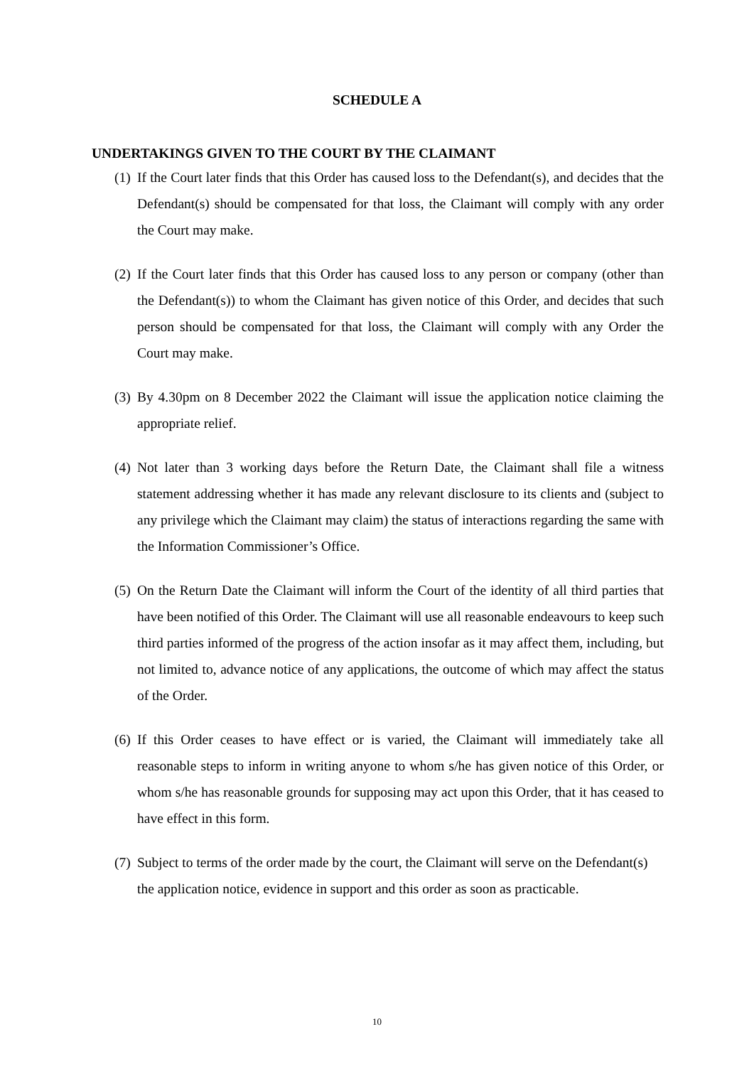SCHEDULE A
UNDERTAKINGS GIVEN TO THE COURT BY THE CLAIMANT
(1) If the Court later finds that this Order has caused loss to the Defendant(s), and decides that the Defendant(s) should be compensated for that loss, the Claimant will comply with any order the Court may make.
(2) If the Court later finds that this Order has caused loss to any person or company (other than the Defendant(s)) to whom the Claimant has given notice of this Order, and decides that such person should be compensated for that loss, the Claimant will comply with any Order the Court may make.
(3) By 4.30pm on 8 December 2022 the Claimant will issue the application notice claiming the appropriate relief.
(4) Not later than 3 working days before the Return Date, the Claimant shall file a witness statement addressing whether it has made any relevant disclosure to its clients and (subject to any privilege which the Claimant may claim) the status of interactions regarding the same with the Information Commissioner’s Office.
(5) On the Return Date the Claimant will inform the Court of the identity of all third parties that have been notified of this Order. The Claimant will use all reasonable endeavours to keep such third parties informed of the progress of the action insofar as it may affect them, including, but not limited to, advance notice of any applications, the outcome of which may affect the status of the Order.
(6) If this Order ceases to have effect or is varied, the Claimant will immediately take all reasonable steps to inform in writing anyone to whom s/he has given notice of this Order, or whom s/he has reasonable grounds for supposing may act upon this Order, that it has ceased to have effect in this form.
(7) Subject to terms of the order made by the court, the Claimant will serve on the Defendant(s) the application notice, evidence in support and this order as soon as practicable.
10